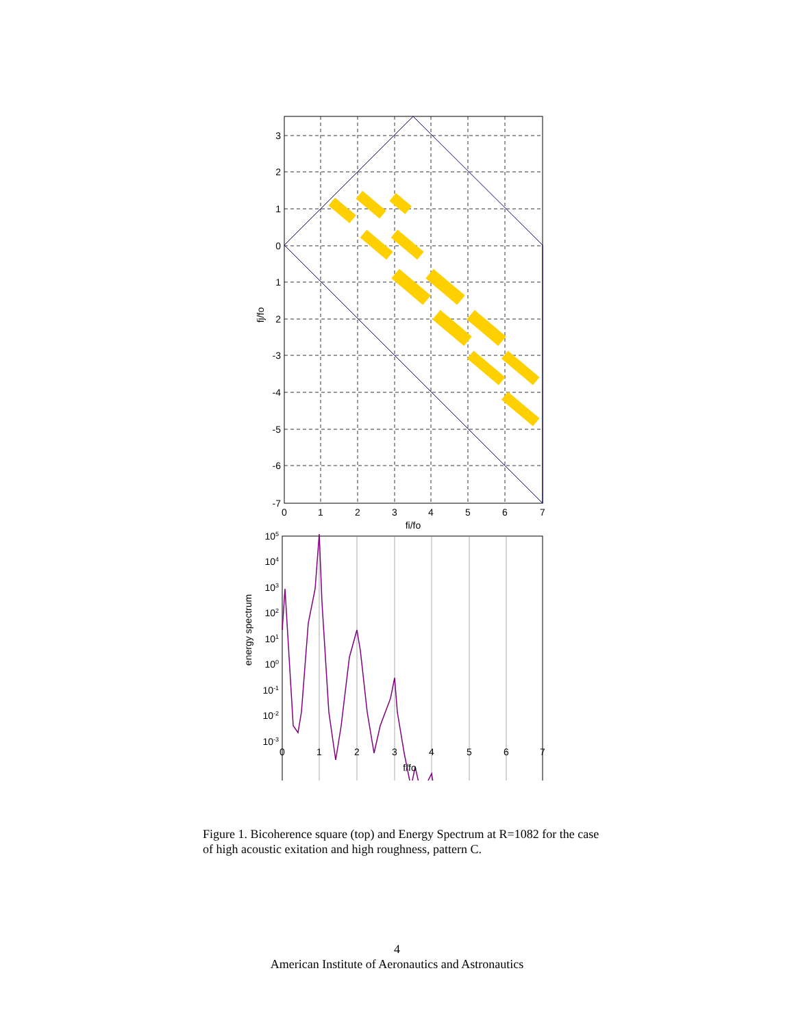3
2
1
0
1
2
-3
-4
-5
-6
-7
0
1
2
3
4
5
6
7
fi/fo
fj/fo
105
104
103
102
101
100
10-1
10-2
10-3
0
1
2
3
4
5
6
7
f/fo
energy spectrum
Figure 1. Bicoherence square (top) and Energy Spectrum at R=1082 for the case of high acoustic exitation and high roughness, pattern C.
4
American Institute of Aeronautics and Astronautics